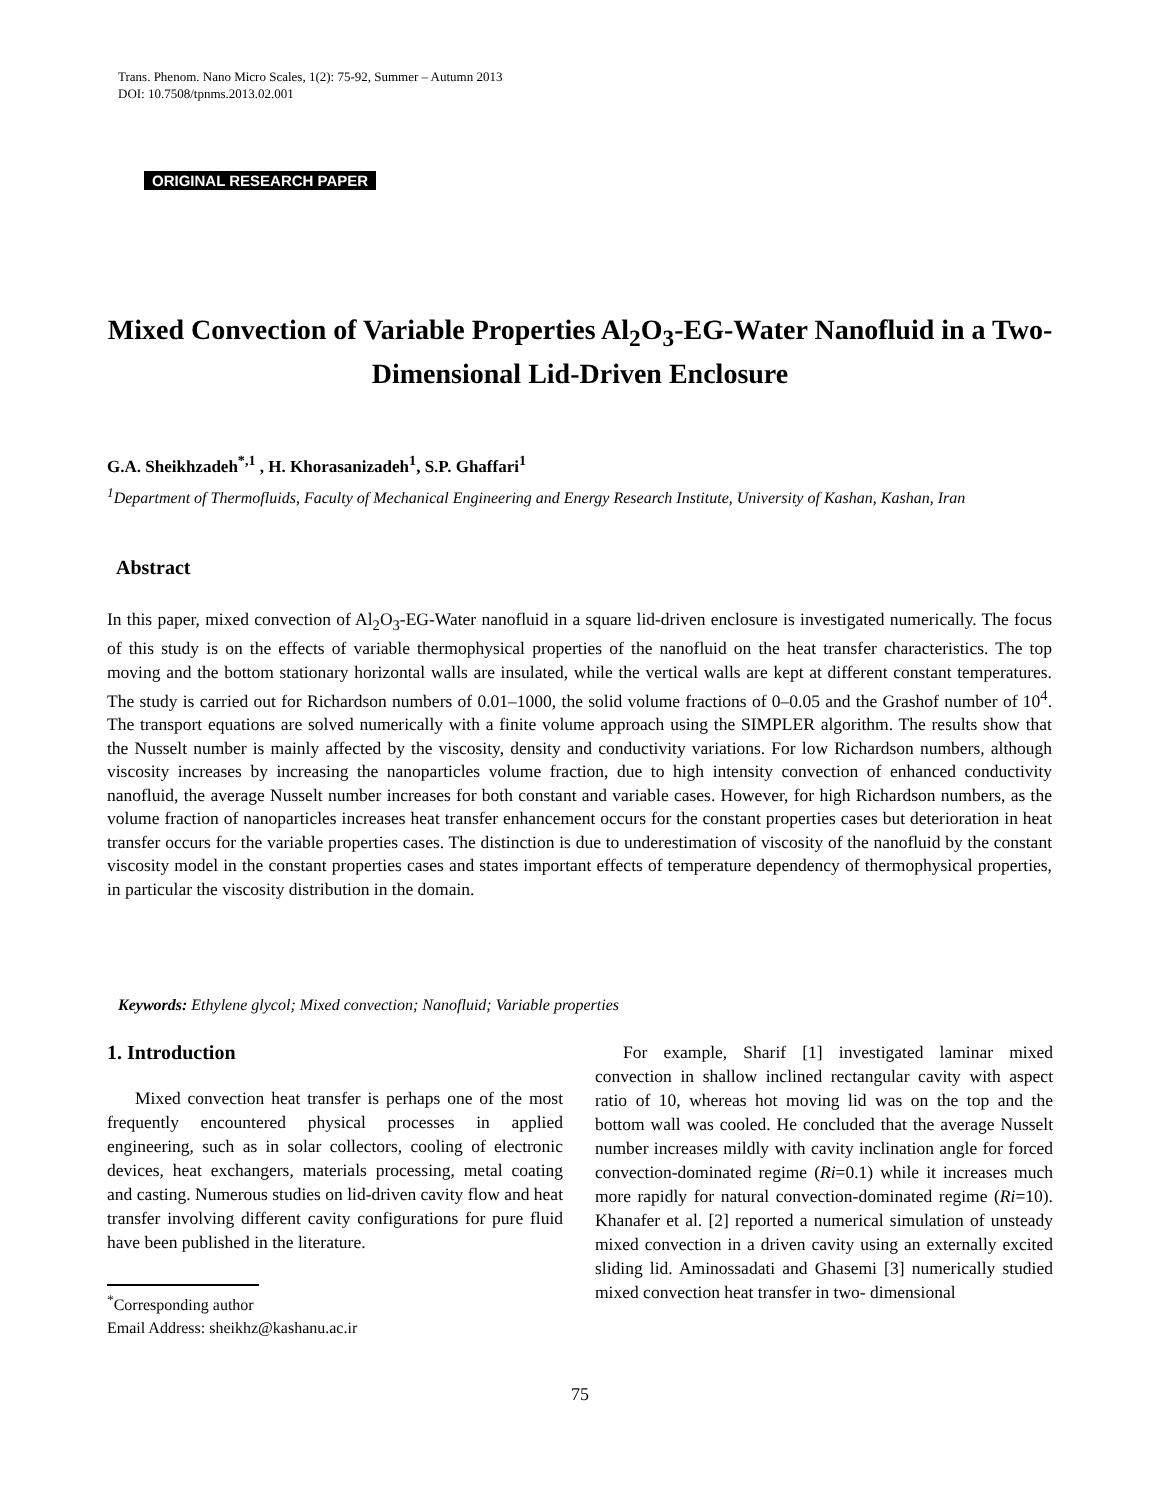Trans. Phenom. Nano Micro Scales, 1(2): 75-92, Summer – Autumn 2013
DOI: 10.7508/tpnms.2013.02.001
ORIGINAL RESEARCH PAPER
Mixed Convection of Variable Properties Al<sub>2</sub>O<sub>3</sub>-EG-Water Nanofluid in a Two-Dimensional Lid-Driven Enclosure
G.A. Sheikhzadeh<sup>*,1</sup> , H. Khorasanizadeh<sup>1</sup>, S.P. Ghaffari<sup>1</sup>
<sup>1</sup> Department of Thermofluids, Faculty of Mechanical Engineering and Energy Research Institute, University of Kashan, Kashan, Iran
Abstract
In this paper, mixed convection of Al<sub>2</sub>O<sub>3</sub>-EG-Water nanofluid in a square lid-driven enclosure is investigated numerically. The focus of this study is on the effects of variable thermophysical properties of the nanofluid on the heat transfer characteristics. The top moving and the bottom stationary horizontal walls are insulated, while the vertical walls are kept at different constant temperatures. The study is carried out for Richardson numbers of 0.01–1000, the solid volume fractions of 0–0.05 and the Grashof number of 10<sup>4</sup>. The transport equations are solved numerically with a finite volume approach using the SIMPLER algorithm. The results show that the Nusselt number is mainly affected by the viscosity, density and conductivity variations. For low Richardson numbers, although viscosity increases by increasing the nanoparticles volume fraction, due to high intensity convection of enhanced conductivity nanofluid, the average Nusselt number increases for both constant and variable cases. However, for high Richardson numbers, as the volume fraction of nanoparticles increases heat transfer enhancement occurs for the constant properties cases but deterioration in heat transfer occurs for the variable properties cases. The distinction is due to underestimation of viscosity of the nanofluid by the constant viscosity model in the constant properties cases and states important effects of temperature dependency of thermophysical properties, in particular the viscosity distribution in the domain.
Keywords: Ethylene glycol; Mixed convection; Nanofluid; Variable properties
1. Introduction
Mixed convection heat transfer is perhaps one of the most frequently encountered physical processes in applied engineering, such as in solar collectors, cooling of electronic devices, heat exchangers, materials processing, metal coating and casting. Numerous studies on lid-driven cavity flow and heat transfer involving different cavity configurations for pure fluid have been published in the literature.
<sup>*</sup> Corresponding author
Email Address: sheikhz@kashanu.ac.ir
For example, Sharif [1] investigated laminar mixed convection in shallow inclined rectangular cavity with aspect ratio of 10, whereas hot moving lid was on the top and the bottom wall was cooled. He concluded that the average Nusselt number increases mildly with cavity inclination angle for forced convection-dominated regime (Ri=0.1) while it increases much more rapidly for natural convection-dominated regime (Ri=10). Khanafer et al. [2] reported a numerical simulation of unsteady mixed convection in a driven cavity using an externally excited sliding lid. Aminossadati and Ghasemi [3] numerically studied mixed convection heat transfer in two- dimensional
75